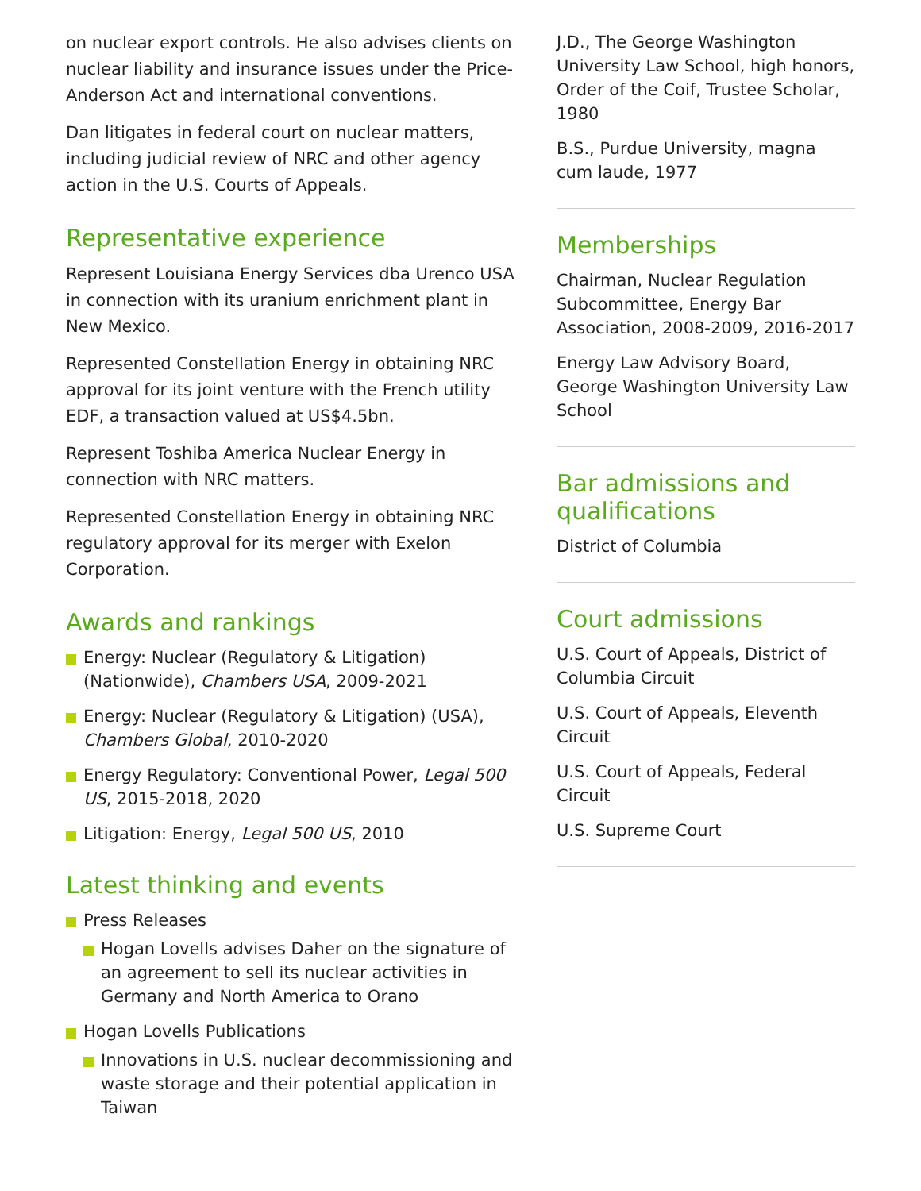on nuclear export controls. He also advises clients on nuclear liability and insurance issues under the Price-Anderson Act and international conventions.
Dan litigates in federal court on nuclear matters, including judicial review of NRC and other agency action in the U.S. Courts of Appeals.
Representative experience
Represent Louisiana Energy Services dba Urenco USA in connection with its uranium enrichment plant in New Mexico.
Represented Constellation Energy in obtaining NRC approval for its joint venture with the French utility EDF, a transaction valued at US$4.5bn.
Represent Toshiba America Nuclear Energy in connection with NRC matters.
Represented Constellation Energy in obtaining NRC regulatory approval for its merger with Exelon Corporation.
Awards and rankings
Energy: Nuclear (Regulatory & Litigation) (Nationwide), Chambers USA, 2009-2021
Energy: Nuclear (Regulatory & Litigation) (USA), Chambers Global, 2010-2020
Energy Regulatory: Conventional Power, Legal 500 US, 2015-2018, 2020
Litigation: Energy, Legal 500 US, 2010
Latest thinking and events
Press Releases
Hogan Lovells advises Daher on the signature of an agreement to sell its nuclear activities in Germany and North America to Orano
Hogan Lovells Publications
Innovations in U.S. nuclear decommissioning and waste storage and their potential application in Taiwan
J.D., The George Washington University Law School, high honors, Order of the Coif, Trustee Scholar, 1980
B.S., Purdue University, magna cum laude, 1977
Memberships
Chairman, Nuclear Regulation Subcommittee, Energy Bar Association, 2008-2009, 2016-2017
Energy Law Advisory Board, George Washington University Law School
Bar admissions and qualifications
District of Columbia
Court admissions
U.S. Court of Appeals, District of Columbia Circuit
U.S. Court of Appeals, Eleventh Circuit
U.S. Court of Appeals, Federal Circuit
U.S. Supreme Court